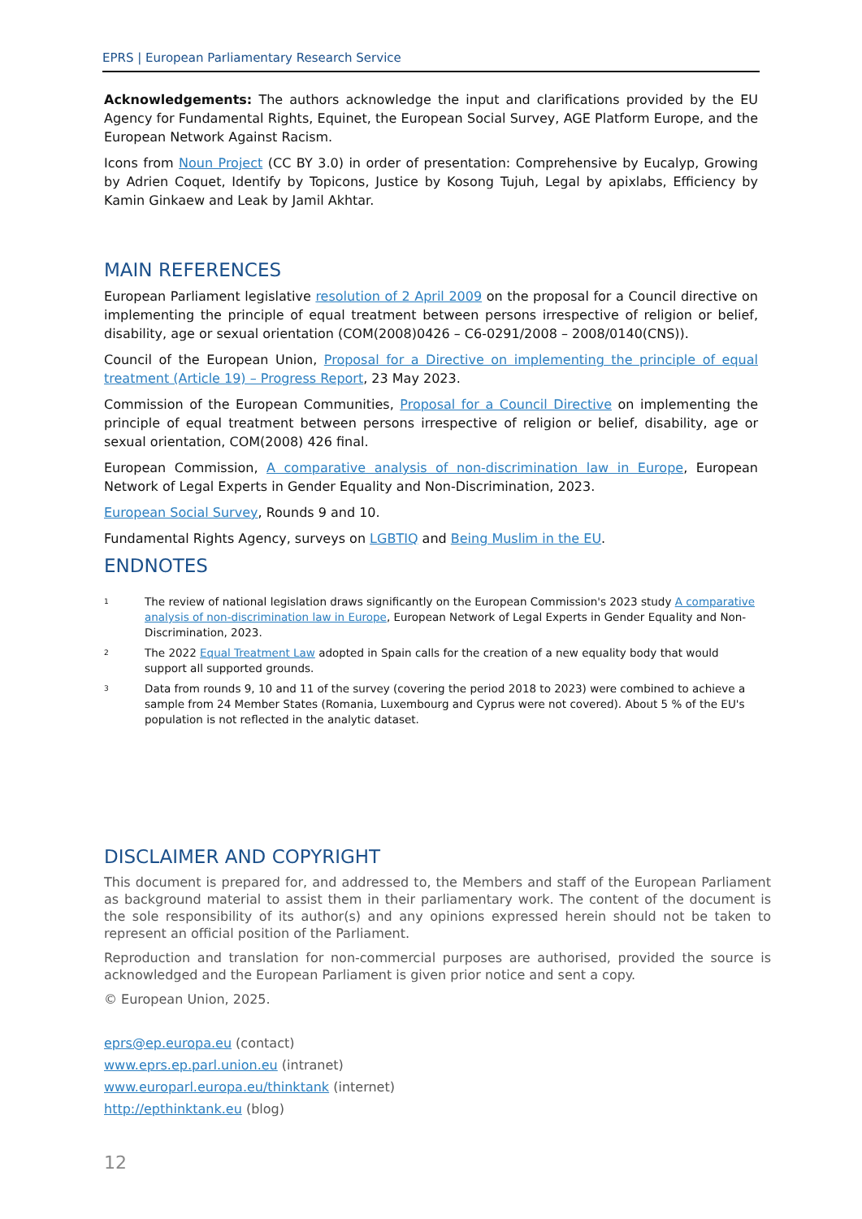EPRS | European Parliamentary Research Service
Acknowledgements: The authors acknowledge the input and clarifications provided by the EU Agency for Fundamental Rights, Equinet, the European Social Survey, AGE Platform Europe, and the European Network Against Racism.
Icons from Noun Project (CC BY 3.0) in order of presentation: Comprehensive by Eucalyp, Growing by Adrien Coquet, Identify by Topicons, Justice by Kosong Tujuh, Legal by apixlabs, Efficiency by Kamin Ginkaew and Leak by Jamil Akhtar.
MAIN REFERENCES
European Parliament legislative resolution of 2 April 2009 on the proposal for a Council directive on implementing the principle of equal treatment between persons irrespective of religion or belief, disability, age or sexual orientation (COM(2008)0426 – C6-0291/2008 – 2008/0140(CNS)).
Council of the European Union, Proposal for a Directive on implementing the principle of equal treatment (Article 19) – Progress Report, 23 May 2023.
Commission of the European Communities, Proposal for a Council Directive on implementing the principle of equal treatment between persons irrespective of religion or belief, disability, age or sexual orientation, COM(2008) 426 final.
European Commission, A comparative analysis of non-discrimination law in Europe, European Network of Legal Experts in Gender Equality and Non-Discrimination, 2023.
European Social Survey, Rounds 9 and 10.
Fundamental Rights Agency, surveys on LGBTIQ and Being Muslim in the EU.
ENDNOTES
<sup>1</sup>
The review of national legislation draws significantly on the European Commission's 2023 study A comparative analysis of non-discrimination law in Europe, European Network of Legal Experts in Gender Equality and Non-Discrimination, 2023.
<sup>2</sup>
The 2022 Equal Treatment Law adopted in Spain calls for the creation of a new equality body that would support all supported grounds.
<sup>3</sup>
Data from rounds 9, 10 and 11 of the survey (covering the period 2018 to 2023) were combined to achieve a sample from 24 Member States (Romania, Luxembourg and Cyprus were not covered). About 5 % of the EU's population is not reflected in the analytic dataset.
DISCLAIMER AND COPYRIGHT
This document is prepared for, and addressed to, the Members and staff of the European Parliament as background material to assist them in their parliamentary work. The content of the document is the sole responsibility of its author(s) and any opinions expressed herein should not be taken to represent an official position of the Parliament.
Reproduction and translation for non-commercial purposes are authorised, provided the source is acknowledged and the European Parliament is given prior notice and sent a copy.
© European Union, 2025.
eprs@ep.europa.eu (contact)
www.eprs.ep.parl.union.eu (intranet)
www.europarl.europa.eu/thinktank (internet)
http://epthinktank.eu (blog)
12